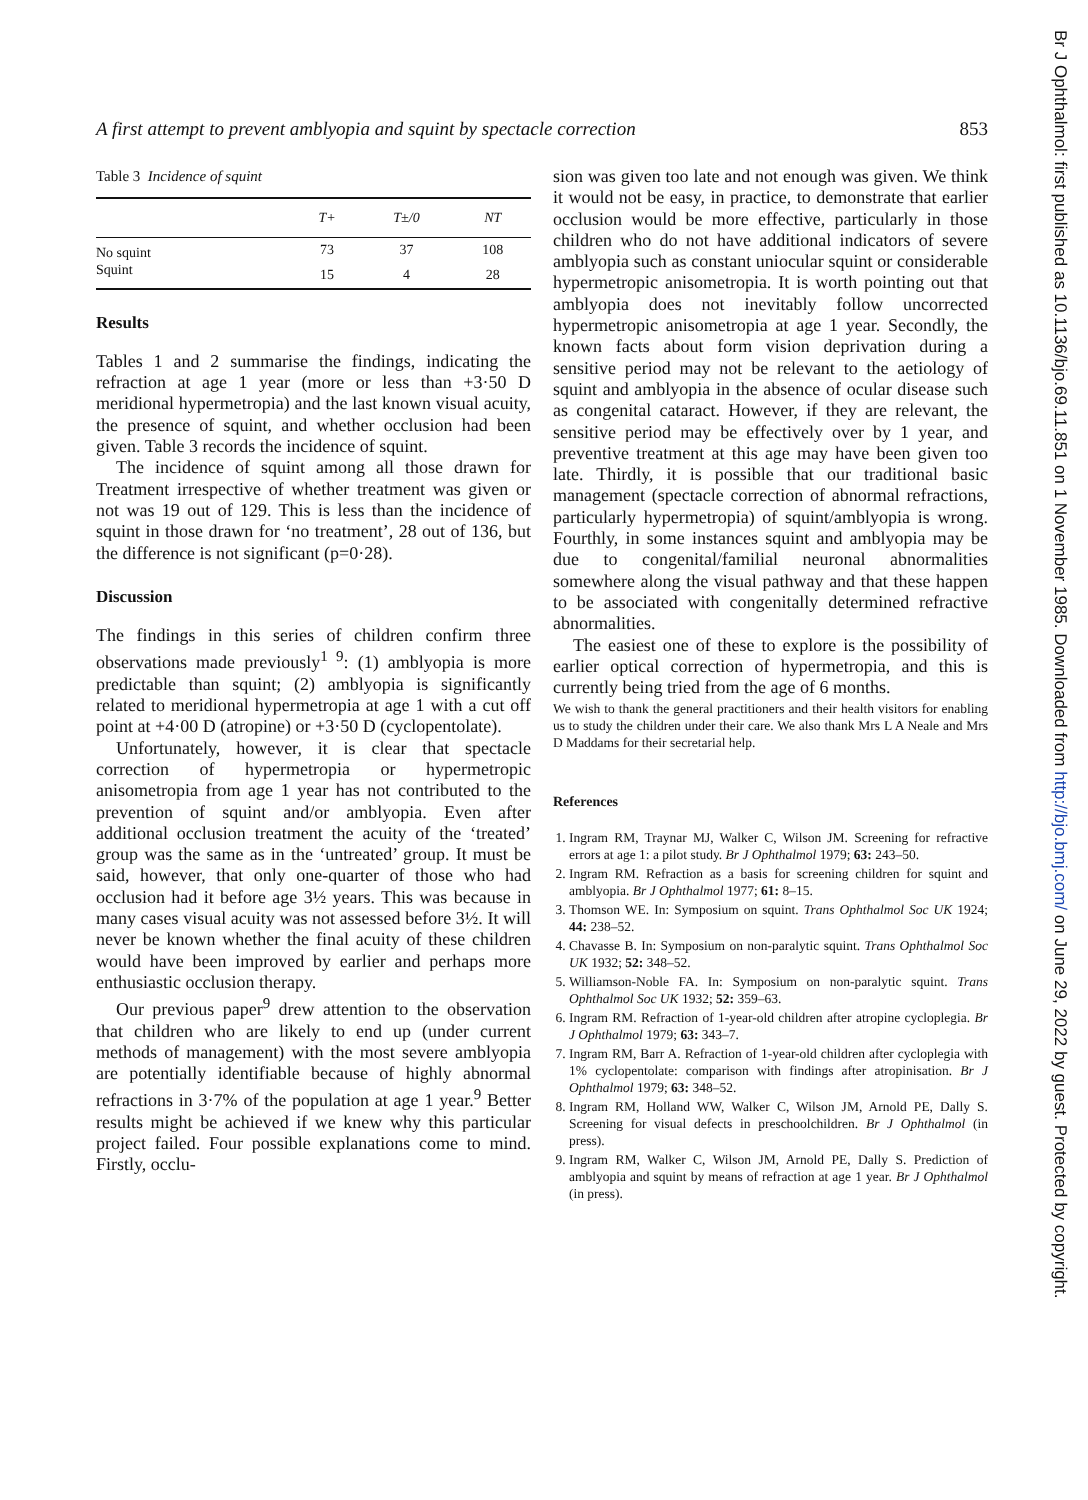A first attempt to prevent amblyopia and squint by spectacle correction 853
Table 3 Incidence of squint
| | T+ | T±/0 | NT |
| --- | --- | --- | --- |
| No squint | 73 | 37 | 108 |
| Squint | 15 | 4 | 28 |
Results
Tables 1 and 2 summarise the findings, indicating the refraction at age 1 year (more or less than +3·50 D meridional hypermetropia) and the last known visual acuity, the presence of squint, and whether occlusion had been given. Table 3 records the incidence of squint.
The incidence of squint among all those drawn for Treatment irrespective of whether treatment was given or not was 19 out of 129. This is less than the incidence of squint in those drawn for ‘no treatment’, 28 out of 136, but the difference is not significant (p=0·28).
Discussion
The findings in this series of children confirm three observations made previously<sup>1 9</sup>: (1) amblyopia is more predictable than squint; (2) amblyopia is significantly related to meridional hypermetropia at age 1 with a cut off point at +4·00 D (atropine) or +3·50 D (cyclopentolate).
Unfortunately, however, it is clear that spectacle correction of hypermetropia or hypermetropic anisometropia from age 1 year has not contributed to the prevention of squint and/or amblyopia. Even after additional occlusion treatment the acuity of the ‘treated’ group was the same as in the ‘untreated’ group. It must be said, however, that only one-quarter of those who had occlusion had it before age 3½ years. This was because in many cases visual acuity was not assessed before 3½. It will never be known whether the final acuity of these children would have been improved by earlier and perhaps more enthusiastic occlusion therapy.
Our previous paper<sup>9</sup> drew attention to the observation that children who are likely to end up (under current methods of management) with the most severe amblyopia are potentially identifiable because of highly abnormal refractions in 3·7% of the population at age 1 year.<sup>9</sup> Better results might be achieved if we knew why this particular project failed. Four possible explanations come to mind. Firstly, occlu-
sion was given too late and not enough was given. We think it would not be easy, in practice, to demonstrate that earlier occlusion would be more effective, particularly in those children who do not have additional indicators of severe amblyopia such as constant uniocular squint or considerable hypermetropic anisometropia. It is worth pointing out that amblyopia does not inevitably follow uncorrected hypermetropic anisometropia at age 1 year. Secondly, the known facts about form vision deprivation during a sensitive period may not be relevant to the aetiology of squint and amblyopia in the absence of ocular disease such as congenital cataract. However, if they are relevant, the sensitive period may be effectively over by 1 year, and preventive treatment at this age may have been given too late. Thirdly, it is possible that our traditional basic management (spectacle correction of abnormal refractions, particularly hypermetropia) of squint/amblyopia is wrong. Fourthly, in some instances squint and amblyopia may be due to congenital/familial neuronal abnormalities somewhere along the visual pathway and that these happen to be associated with congenitally determined refractive abnormalities.
The easiest one of these to explore is the possibility of earlier optical correction of hypermetropia, and this is currently being tried from the age of 6 months.
We wish to thank the general practitioners and their health visitors for enabling us to study the children under their care. We also thank Mrs L A Neale and Mrs D Maddams for their secretarial help.
References
1. Ingram RM, Traynar MJ, Walker C, Wilson JM. Screening for refractive errors at age 1: a pilot study. Br J Ophthalmol 1979; 63: 243–50.
2. Ingram RM. Refraction as a basis for screening children for squint and amblyopia. Br J Ophthalmol 1977; 61: 8–15.
3. Thomson WE. In: Symposium on squint. Trans Ophthalmol Soc UK 1924; 44: 238–52.
4. Chavasse B. In: Symposium on non-paralytic squint. Trans Ophthalmol Soc UK 1932; 52: 348–52.
5. Williamson-Noble FA. In: Symposium on non-paralytic squint. Trans Ophthalmol Soc UK 1932; 52: 359–63.
6. Ingram RM. Refraction of 1-year-old children after atropine cycloplegia. Br J Ophthalmol 1979; 63: 343–7.
7. Ingram RM, Barr A. Refraction of 1-year-old children after cycloplegia with 1% cyclopentolate: comparison with findings after atropinisation. Br J Ophthalmol 1979; 63: 348–52.
8. Ingram RM, Holland WW, Walker C, Wilson JM, Arnold PE, Dally S. Screening for visual defects in preschoolchildren. Br J Ophthalmol (in press).
9. Ingram RM, Walker C, Wilson JM, Arnold PE, Dally S. Prediction of amblyopia and squint by means of refraction at age 1 year. Br J Ophthalmol (in press).
Br J Ophthalmol: first published as 10.1136/bjo.69.11.851 on 1 November 1985. Downloaded from http://bjo.bmj.com/ on June 29, 2022 by guest. Protected by copyright.